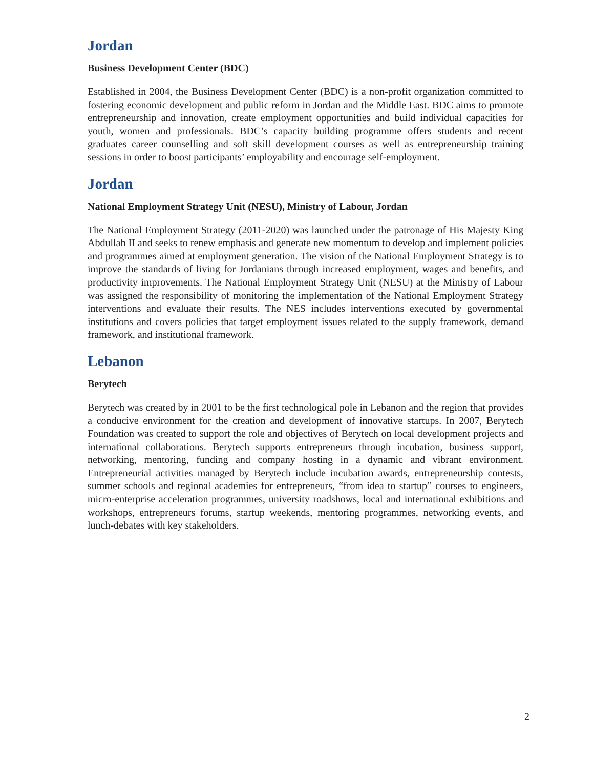Jordan
Business Development Center (BDC)
Established in 2004, the Business Development Center (BDC) is a non-profit organization committed to fostering economic development and public reform in Jordan and the Middle East. BDC aims to promote entrepreneurship and innovation, create employment opportunities and build individual capacities for youth, women and professionals. BDC’s capacity building programme offers students and recent graduates career counselling and soft skill development courses as well as entrepreneurship training sessions in order to boost participants’ employability and encourage self-employment.
Jordan
National Employment Strategy Unit (NESU), Ministry of Labour, Jordan
The National Employment Strategy (2011-2020) was launched under the patronage of His Majesty King Abdullah II and seeks to renew emphasis and generate new momentum to develop and implement policies and programmes aimed at employment generation. The vision of the National Employment Strategy is to improve the standards of living for Jordanians through increased employment, wages and benefits, and productivity improvements. The National Employment Strategy Unit (NESU) at the Ministry of Labour was assigned the responsibility of monitoring the implementation of the National Employment Strategy interventions and evaluate their results. The NES includes interventions executed by governmental institutions and covers policies that target employment issues related to the supply framework, demand framework, and institutional framework.
Lebanon
Berytech
Berytech was created by in 2001 to be the first technological pole in Lebanon and the region that provides a conducive environment for the creation and development of innovative startups. In 2007, Berytech Foundation was created to support the role and objectives of Berytech on local development projects and international collaborations. Berytech supports entrepreneurs through incubation, business support, networking, mentoring, funding and company hosting in a dynamic and vibrant environment. Entrepreneurial activities managed by Berytech include incubation awards, entrepreneurship contests, summer schools and regional academies for entrepreneurs, “from idea to startup” courses to engineers, micro-enterprise acceleration programmes, university roadshows, local and international exhibitions and workshops, entrepreneurs forums, startup weekends, mentoring programmes, networking events, and lunch-debates with key stakeholders.
2